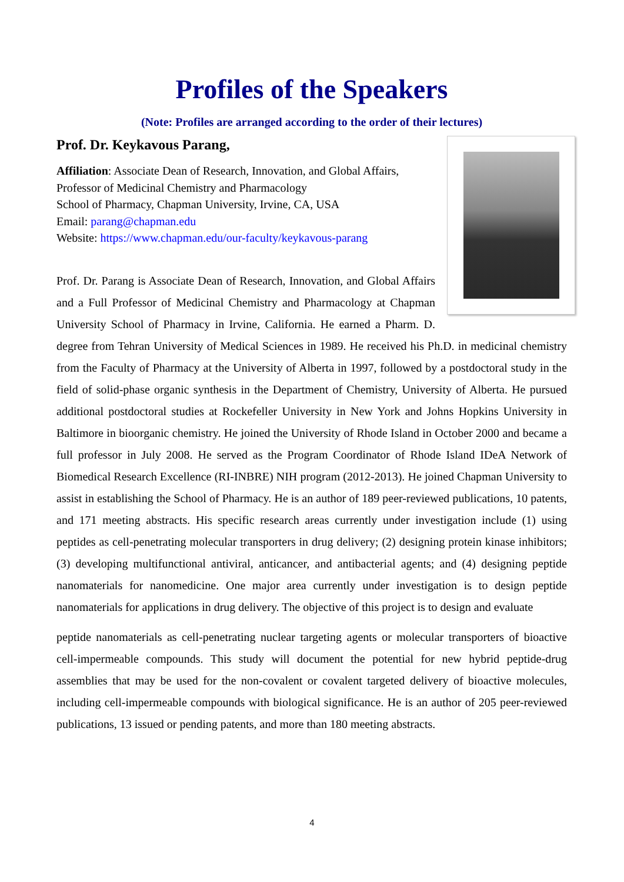Profiles of the Speakers
(Note: Profiles are arranged according to the order of their lectures)
Prof. Dr. Keykavous Parang,
Affiliation: Associate Dean of Research, Innovation, and Global Affairs,
Professor of Medicinal Chemistry and Pharmacology
School of Pharmacy, Chapman University, Irvine, CA, USA
Email: parang@chapman.edu
Website: https://www.chapman.edu/our-faculty/keykavous-parang
Prof. Dr. Parang is Associate Dean of Research, Innovation, and Global Affairs and a Full Professor of Medicinal Chemistry and Pharmacology at Chapman University School of Pharmacy in Irvine, California. He earned a Pharm. D. degree from Tehran University of Medical Sciences in 1989. He received his Ph.D. in medicinal chemistry from the Faculty of Pharmacy at the University of Alberta in 1997, followed by a postdoctoral study in the field of solid-phase organic synthesis in the Department of Chemistry, University of Alberta. He pursued additional postdoctoral studies at Rockefeller University in New York and Johns Hopkins University in Baltimore in bioorganic chemistry. He joined the University of Rhode Island in October 2000 and became a full professor in July 2008. He served as the Program Coordinator of Rhode Island IDeA Network of Biomedical Research Excellence (RI-INBRE) NIH program (2012-2013). He joined Chapman University to assist in establishing the School of Pharmacy. He is an author of 189 peer-reviewed publications, 10 patents, and 171 meeting abstracts. His specific research areas currently under investigation include (1) using peptides as cell-penetrating molecular transporters in drug delivery; (2) designing protein kinase inhibitors; (3) developing multifunctional antiviral, anticancer, and antibacterial agents; and (4) designing peptide nanomaterials for nanomedicine. One major area currently under investigation is to design peptide nanomaterials for applications in drug delivery. The objective of this project is to design and evaluate
peptide nanomaterials as cell-penetrating nuclear targeting agents or molecular transporters of bioactive cell-impermeable compounds. This study will document the potential for new hybrid peptide-drug assemblies that may be used for the non-covalent or covalent targeted delivery of bioactive molecules, including cell-impermeable compounds with biological significance. He is an author of 205 peer-reviewed publications, 13 issued or pending patents, and more than 180 meeting abstracts.
4